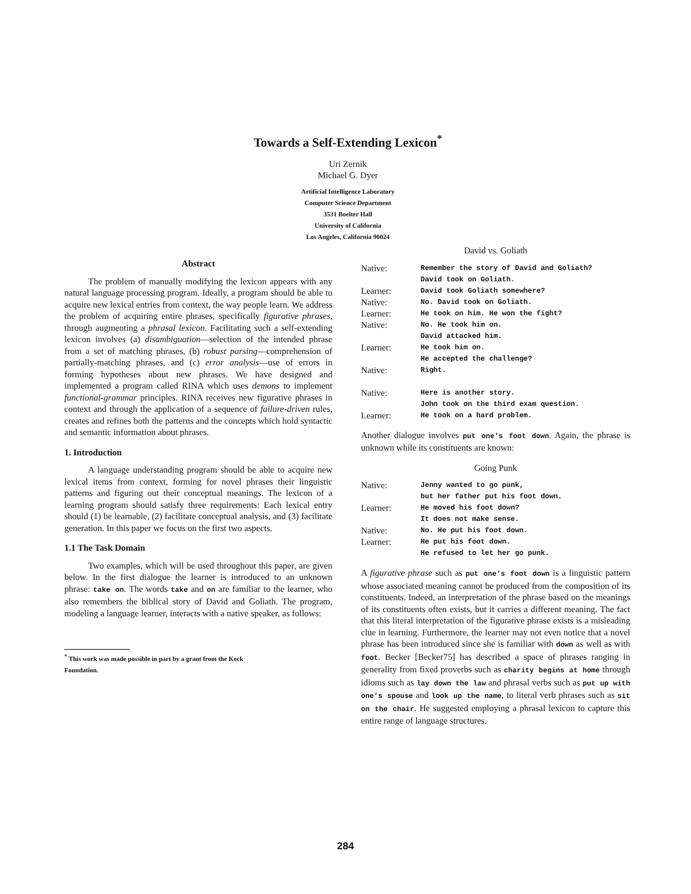Towards a Self-Extending Lexicon<sup>*</sup>
Uri Zernik
Michael G. Dyer
Artificial Intelligence Laboratory
Computer Science Department
3531 Boelter Hall
University of California
Los Angeles, California 90024
Abstract
The problem of manually modifying the lexicon appears with any natural language processing program. Ideally, a program should be able to acquire new lexical entries from context, the way people learn. We address the problem of acquiring entire phrases, specifically figurative phrases, through augmenting a phrasal lexicon. Facilitating such a self-extending lexicon involves (a) disambiguation—selection of the intended phrase from a set of matching phrases, (b) robust parsing—comprehension of partially-matching phrases, and (c) error analysis—use of errors in forming hypotheses about new phrases. We have designed and implemented a program called RINA which uses demons to implement functional-grammar principles. RINA receives new figurative phrases in context and through the application of a sequence of failure-driven rules, creates and refines both the patterns and the concepts which hold syntactic and semantic information about phrases.
1. Introduction
A language understanding program should be able to acquire new lexical items from context, forming for novel phrases their linguistic patterns and figuring out their conceptual meanings. The lexicon of a learning program should satisfy three requirements: Each lexical entry should (1) be learnable, (2) facilitate conceptual analysis, and (3) facilitate generation. In this paper we focus on the first two aspects.
1.1 The Task Domain
Two examples, which will be used throughout this paper, are given below. In the first dialogue the learner is introduced to an unknown phrase: take on. The words take and on are familiar to the learner, who also remembers the biblical story of David and Goliath. The program, modeling a language learner, interacts with a native speaker, as follows:
<sup>*</sup> This work was made possible in part by a grant from the Keck
Foundation.
David vs. Goliath
| Native: | Remember the story of David and Goliath? David took on Goliath. |
| Learner: | David took Goliath somewhere? |
| Native: | No. David took on Goliath. |
| Learner: | He took on him. He won the fight? |
| Native: | No. He took him on. David attacked him. |
| Learner: | He took him on. He accepted the challenge? |
| Native: | Right. |
| Native: | Here is another story. John took on the third exam question. |
| Learner: | He took on a hard problem. |
Another dialogue involves put one's foot down. Again, the phrase is unknown while its constituents are known:
Going Punk
| Native: | Jenny wanted to go punk, but her father put his foot down. |
| Learner: | He moved his foot down? It does not make sense. |
| Native: | No. He put his foot down. |
| Learner: | He put his foot down. He refused to let her go punk. |
A figurative phrase such as put one's foot down is a linguistic pattern whose associated meaning cannot be produced from the composition of its constituents. Indeed, an interpretation of the phrase based on the meanings of its constituents often exists, but it carries a different meaning. The fact that this literal interpretation of the figurative phrase exists is a misleading clue in learning. Furthermore, the learner may not even notice that a novel phrase has been introduced since she is familiar with down as well as with foot. Becker [Becker75] has described a space of phrases ranging in generality from fixed proverbs such as charity begins at home through idioms such as lay down the law and phrasal verbs such as put up with one's spouse and look up the name, to literal verb phrases such as sit on the chair. He suggested employing a phrasal lexicon to capture this entire range of language structures.
284